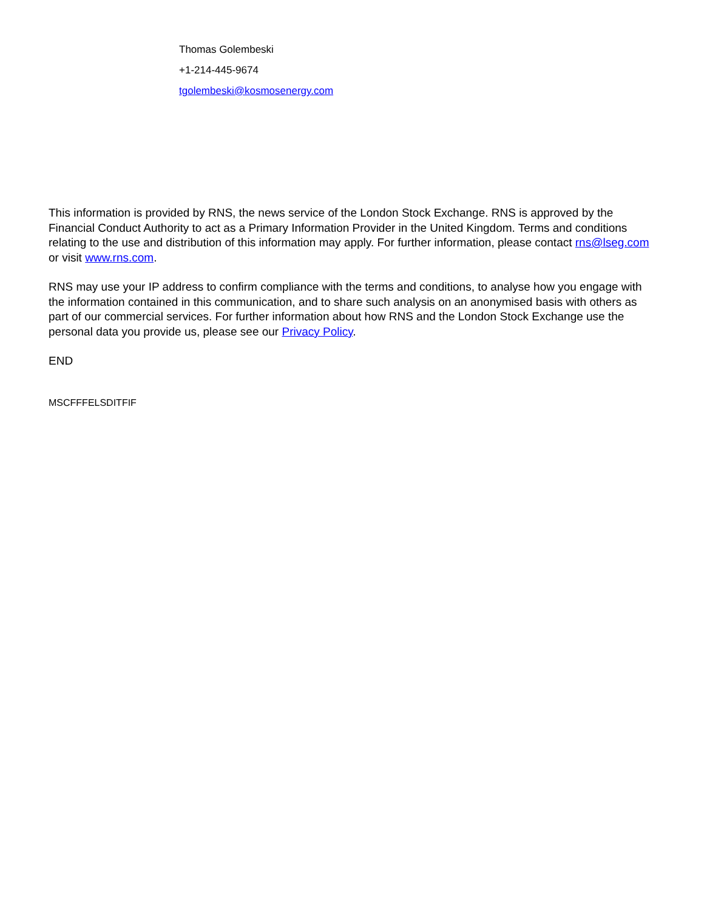Thomas Golembeski
+1-214-445-9674
tgolembeski@kosmosenergy.com
This information is provided by RNS, the news service of the London Stock Exchange. RNS is approved by the Financial Conduct Authority to act as a Primary Information Provider in the United Kingdom. Terms and conditions relating to the use and distribution of this information may apply. For further information, please contact rns@lseg.com or visit www.rns.com.
RNS may use your IP address to confirm compliance with the terms and conditions, to analyse how you engage with the information contained in this communication, and to share such analysis on an anonymised basis with others as part of our commercial services. For further information about how RNS and the London Stock Exchange use the personal data you provide us, please see our Privacy Policy.
END
MSCFFFELSDITFIF